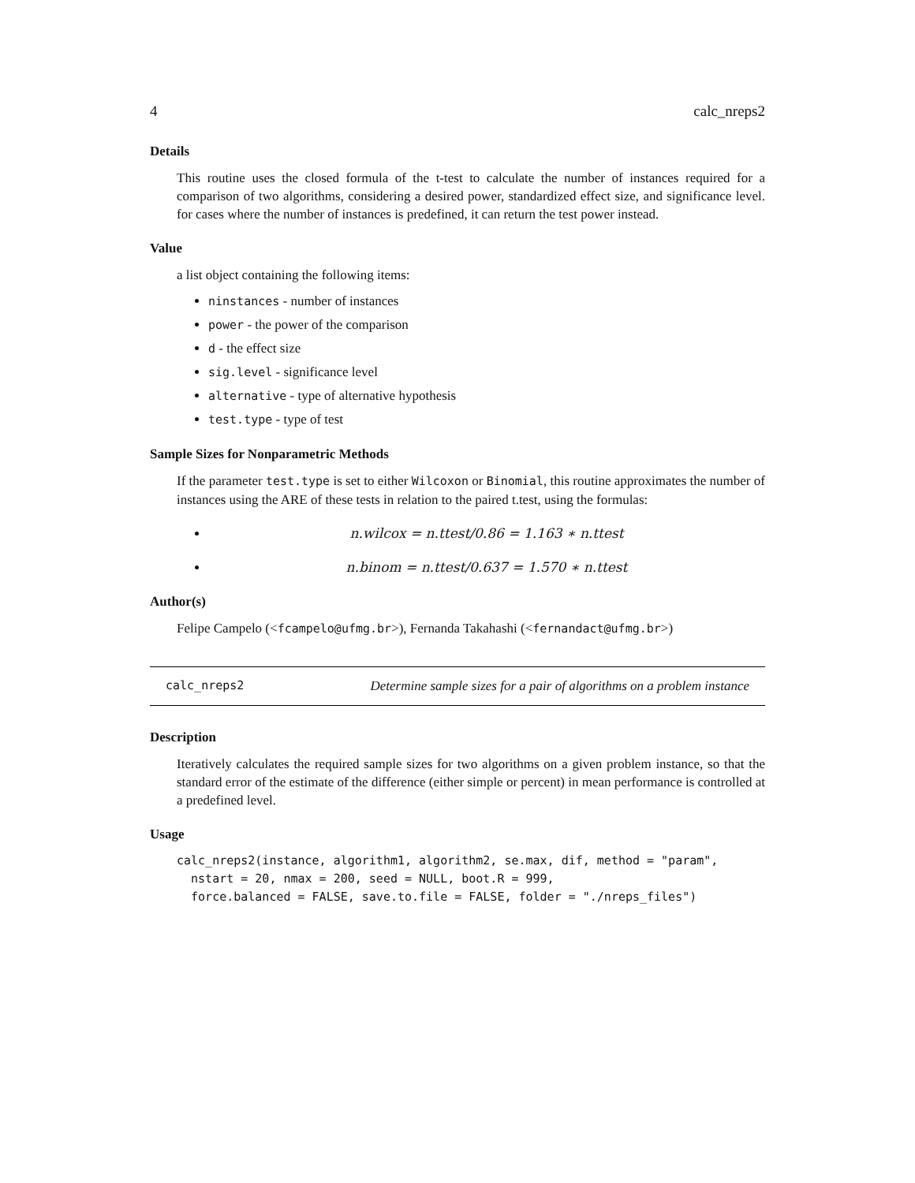4 calc_nreps2
Details
This routine uses the closed formula of the t-test to calculate the number of instances required for a comparison of two algorithms, considering a desired power, standardized effect size, and significance level. for cases where the number of instances is predefined, it can return the test power instead.
Value
a list object containing the following items:
ninstances - number of instances
power - the power of the comparison
d - the effect size
sig.level - significance level
alternative - type of alternative hypothesis
test.type - type of test
Sample Sizes for Nonparametric Methods
If the parameter test.type is set to either Wilcoxon or Binomial, this routine approximates the number of instances using the ARE of these tests in relation to the paired t.test, using the formulas:
n.wilcox = n.ttest/0.86 = 1.163 ∗ n.ttest
n.binom = n.ttest/0.637 = 1.570 ∗ n.ttest
Author(s)
Felipe Campelo (<fcampelo@ufmg.br>), Fernanda Takahashi (<fernandact@ufmg.br>)
calc_nreps2 Determine sample sizes for a pair of algorithms on a problem instance
Description
Iteratively calculates the required sample sizes for two algorithms on a given problem instance, so that the standard error of the estimate of the difference (either simple or percent) in mean performance is controlled at a predefined level.
Usage
calc_nreps2(instance, algorithm1, algorithm2, se.max, dif, method = "param",
  nstart = 20, nmax = 200, seed = NULL, boot.R = 999,
  force.balanced = FALSE, save.to.file = FALSE, folder = "./nreps_files")